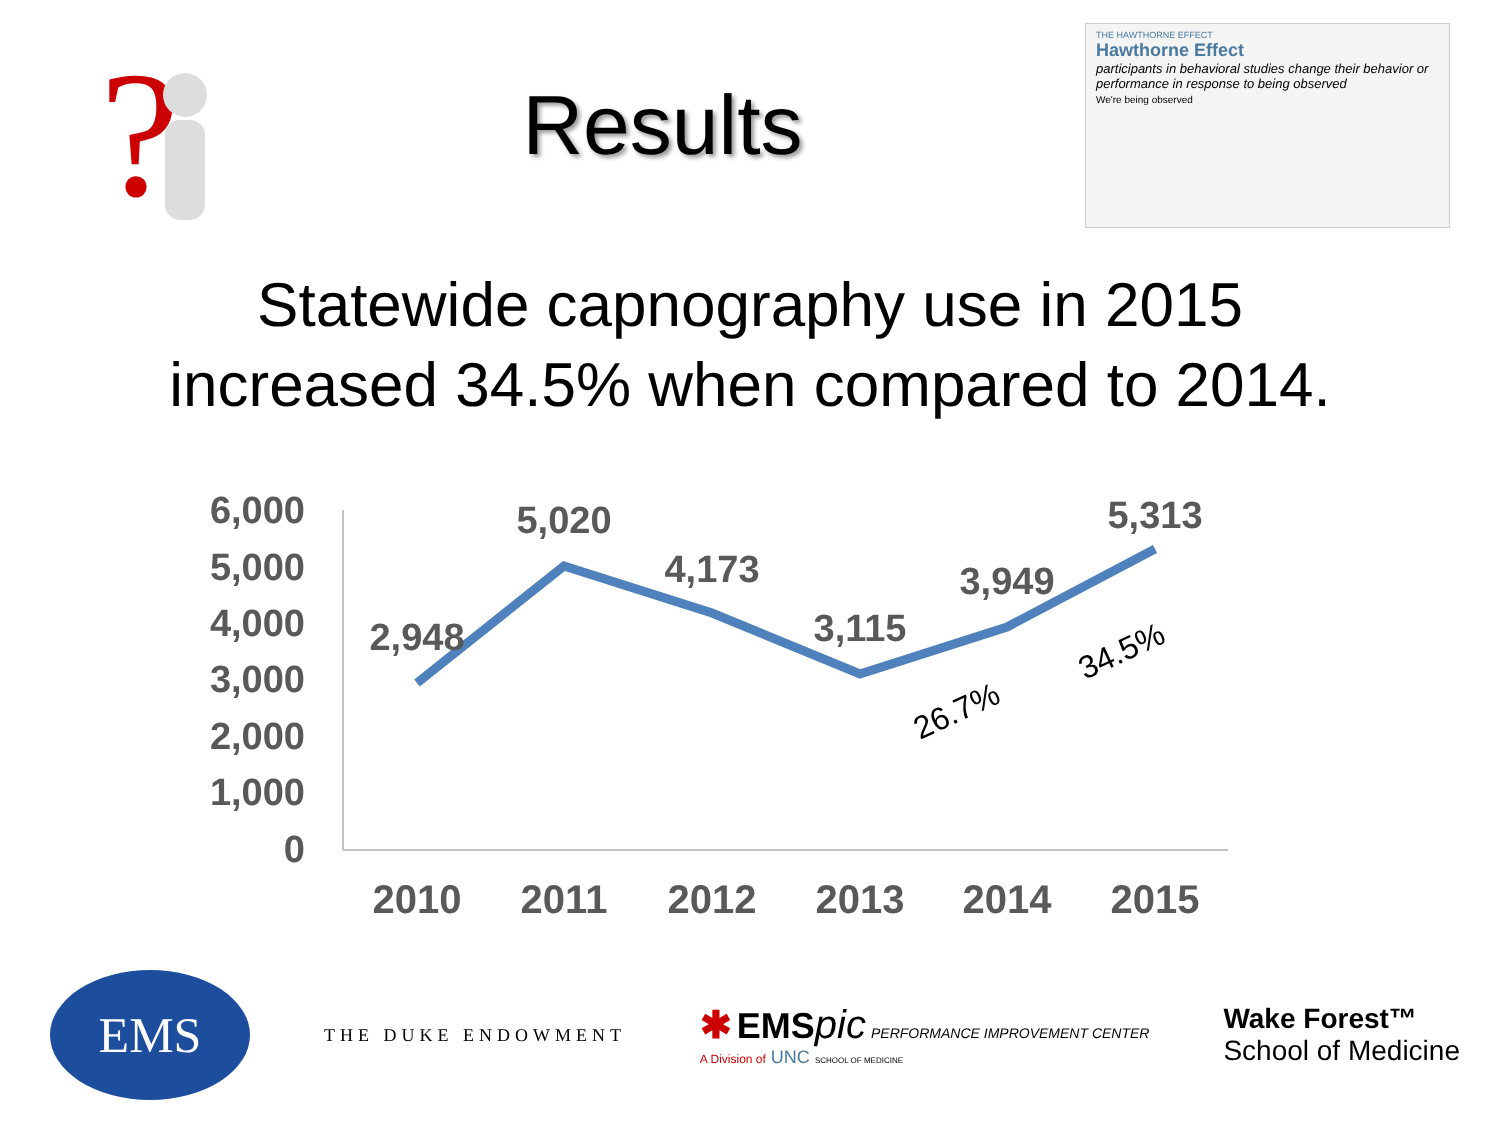?
Results
THE HAWTHORNE EFFECT
Hawthorne Effect
participants in behavioral studies change their behavior or performance in response to being observed
We're being observed
Statewide capnography use in 2015
increased 34.5% when compared to 2014.
6,000
5,000
4,000
3,000
2,000
1,000
0
2010
2011
2012
2013
2014
2015
2,948
5,020
4,173
3,115
3,949
5,313
26.7%
34.5%
EMS
THE DUKE ENDOWMENT
✱ EMS pic PERFORMANCE IMPROVEMENT CENTER
A Division of UNC SCHOOL OF MEDICINE
Wake Forest™
School of Medicine